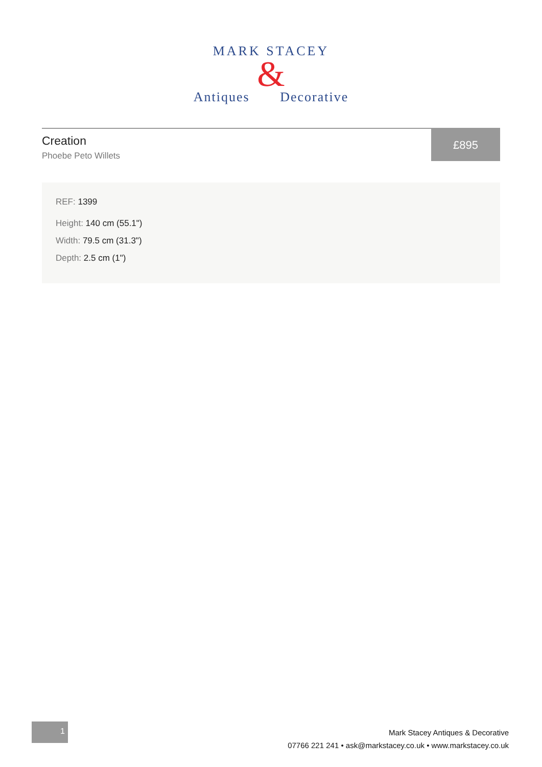MARK STACEY
&
Antiques Decorative
Creation
Phoebe Peto Willets
£895
REF: 1399
Height: 140 cm (55.1")
Width: 79.5 cm (31.3")
Depth: 2.5 cm (1")
1
Mark Stacey Antiques & Decorative
07766 221 241 • ask@markstacey.co.uk • www.markstacey.co.uk